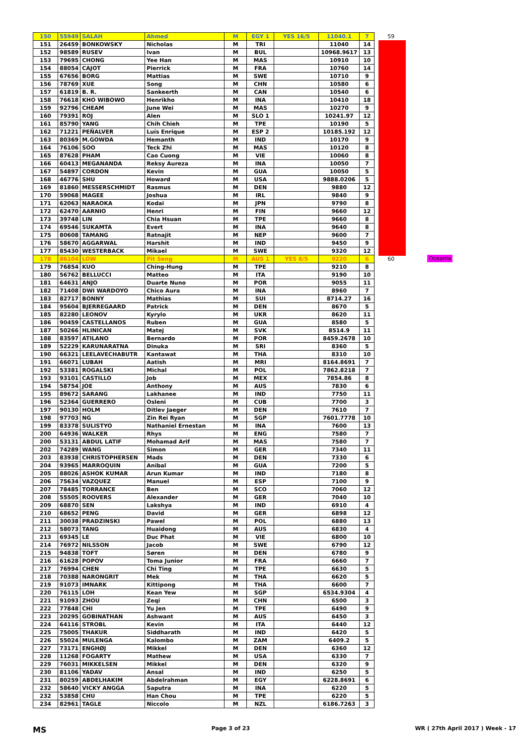| 150 | 55949 | SALAH | Ahmed | M | EGY 1 | YES 16/5 | 11040.1 | 7 |
| 151 | 26459 | BONKOWSKY | Nicholas | M | TRI | | 11040 | 14 |
| 152 | 98589 | RUSEV | Ivan | M | BUL | | 10968.9617 | 13 |
| 153 | 79695 | CHONG | Yee Han | M | MAS | | 10910 | 10 |
| 154 | 88054 | CAJOT | Pierrick | M | FRA | | 10760 | 14 |
| 155 | 67656 | BORG | Mattias | M | SWE | | 10710 | 9 |
| 156 | 78769 | XUE | Song | M | CHN | | 10580 | 6 |
| 157 | 61819 | B. R. | Sankeerth | M | CAN | | 10540 | 6 |
| 158 | 76618 | KHO WIBOWO | Henrikho | M | INA | | 10410 | 18 |
| 159 | 92796 | CHEAM | June Wei | M | MAS | | 10270 | 9 |
| 160 | 79391 | ROJ | Alen | M | SLO 1 | | 10241.97 | 12 |
| 161 | 85790 | YANG | Chih Chieh | M | TPE | | 10190 | 5 |
| 162 | 71221 | PEÑALVER | Luís Enrique | M | ESP 2 | | 10185.192 | 12 |
| 163 | 80369 | M.GOWDA | Hemanth | M | IND | | 10170 | 9 |
| 164 | 76106 | SOO | Teck Zhi | M | MAS | | 10120 | 8 |
| 165 | 87628 | PHAM | Cao Cuong | M | VIE | | 10060 | 8 |
| 166 | 60413 | MEGANANDA | Reksy Aureza | M | INA | | 10050 | 7 |
| 167 | 54897 | CORDON | Kevin | M | GUA | | 10050 | 5 |
| 168 | 46776 | SHU | Howard | M | USA | | 9888.0206 | 5 |
| 169 | 81860 | MESSERSCHMIDT | Rasmus | M | DEN | | 9880 | 12 |
| 170 | 59068 | MAGEE | Joshua | M | IRL | | 9840 | 9 |
| 171 | 62063 | NARAOKA | Kodai | M | JPN | | 9790 | 8 |
| 172 | 62470 | AARNIO | Henri | M | FIN | | 9660 | 12 |
| 173 | 39748 | LIN | Chia Hsuan | M | TPE | | 9660 | 8 |
| 174 | 69546 | SUKAMTA | Evert | M | INA | | 9640 | 8 |
| 175 | 80608 | TAMANG | Ratnajit | M | NEP | | 9600 | 7 |
| 176 | 58670 | AGGARWAL | Harshit | M | IND | | 9450 | 9 |
| 177 | 85430 | WESTERBACK | Mikael | M | SWE | | 9320 | 12 |
| 178 | 86104 | LOW | Pit Seng | M | AUS 1 | YES 8/5 | 9220 | 6 |
| 179 | 76854 | KUO | Ching-Hung | M | TPE | | 9210 | 8 |
| 180 | 56762 | BELLUCCI | Matteo | M | ITA | | 9190 | 10 |
| 181 | 64631 | ANJO | Duarte Nuno | M | POR | | 9055 | 11 |
| 182 | 71408 | DWI WARDOYO | Chico Aura | M | INA | | 8960 | 7 |
| 183 | 82717 | BONNY | Mathias | M | SUI | | 8714.27 | 16 |
| 184 | 95604 | BJERREGAARD | Patrick | M | DEN | | 8670 | 5 |
| 185 | 82280 | LEONOV | Kyrylo | M | UKR | | 8620 | 11 |
| 186 | 90459 | CASTELLANOS | Ruben | M | GUA | | 8580 | 5 |
| 187 | 50266 | HLINICAN | Matej | M | SVK | | 8514.9 | 11 |
| 188 | 83597 | ATILANO | Bernardo | M | POR | | 8459.2678 | 10 |
| 189 | 52229 | KARUNARATNA | Dinuka | M | SRI | | 8360 | 5 |
| 190 | 66321 | LEELAVECHABUTR | Kantawat | M | THA | | 8310 | 10 |
| 191 | 66071 | LUBAH | Aatish | M | MRI | | 8164.8691 | 7 |
| 192 | 53381 | ROGALSKI | Michal | M | POL | | 7862.8218 | 7 |
| 193 | 93101 | CASTILLO | Job | M | MEX | | 7854.86 | 8 |
| 194 | 58754 | JOE | Anthony | M | AUS | | 7830 | 6 |
| 195 | 89672 | SARANG | Lakhanee | M | IND | | 7750 | 11 |
| 196 | 52364 | GUERRERO | Osleni | M | CUB | | 7700 | 3 |
| 197 | 90130 | HOLM | Ditlev Jaeger | M | DEN | | 7610 | 7 |
| 198 | 97703 | NG | Zin Rei Ryan | M | SGP | | 7601.7778 | 10 |
| 199 | 83378 | SULISTYO | Nathaniel Ernestan | M | INA | | 7600 | 13 |
| 200 | 64936 | WALKER | Rhys | M | ENG | | 7580 | 7 |
| 200 | 53131 | ABDUL LATIF | Mohamad Arif | M | MAS | | 7580 | 7 |
| 202 | 74289 | WANG | Simon | M | GER | | 7340 | 11 |
| 203 | 83938 | CHRISTOPHERSEN | Mads | M | DEN | | 7330 | 6 |
| 204 | 93965 | MARROQUIN | Anibal | M | GUA | | 7200 | 5 |
| 205 | 88026 | ASHOK KUMAR | Arun Kumar | M | IND | | 7180 | 8 |
| 206 | 75634 | VAZQUEZ | Manuel | M | ESP | | 7100 | 9 |
| 207 | 78485 | TORRANCE | Ben | M | SCO | | 7060 | 12 |
| 208 | 55505 | ROOVERS | Alexander | M | GER | | 7040 | 10 |
| 209 | 68870 | SEN | Lakshya | M | IND | | 6910 | 4 |
| 210 | 68652 | PENG | David | M | GER | | 6898 | 12 |
| 211 | 30038 | PRADZINSKI | Pawel | M | POL | | 6880 | 13 |
| 212 | 58073 | TANG | Huaidong | M | AUS | | 6830 | 4 |
| 213 | 69345 | LE | Duc Phat | M | VIE | | 6800 | 10 |
| 214 | 76972 | NILSSON | Jacob | M | SWE | | 6790 | 12 |
| 215 | 94838 | TOFT | Søren | M | DEN | | 6780 | 9 |
| 216 | 61628 | POPOV | Toma Junior | M | FRA | | 6660 | 7 |
| 217 | 76994 | CHEN | Chi Ting | M | TPE | | 6630 | 5 |
| 218 | 70388 | NARONGRIT | Mek | M | THA | | 6620 | 5 |
| 219 | 91073 | IMNARK | Kittipong | M | THA | | 6600 | 7 |
| 220 | 76115 | LOH | Kean Yew | M | SGP | | 6534.9304 | 4 |
| 221 | 91093 | ZHOU | Zeqi | M | CHN | | 6500 | 3 |
| 222 | 77848 | CHI | Yu Jen | M | TPE | | 6490 | 9 |
| 223 | 20295 | GOBINATHAN | Ashwant | M | AUS | | 6450 | 3 |
| 224 | 64116 | STROBL | Kevin | M | ITA | | 6440 | 12 |
| 225 | 75005 | THAKUR | Siddharath | M | IND | | 6420 | 5 |
| 226 | 55024 | MULENGA | Kalombo | M | ZAM | | 6409.2 | 5 |
| 227 | 73171 | ENGHØJ | Mikkel | M | DEN | | 6360 | 12 |
| 228 | 11268 | FOGARTY | Mathew | M | USA | | 6330 | 7 |
| 229 | 76031 | MIKKELSEN | Mikkel | M | DEN | | 6320 | 9 |
| 230 | 81106 | YADAV | Ansal | M | IND | | 6250 | 5 |
| 231 | 80259 | ABDELHAKIM | Abdelrahman | M | EGY | | 6228.8691 | 6 |
| 232 | 58640 | VICKY ANGGA | Saputra | M | INA | | 6220 | 5 |
| 232 | 53858 | CHU | Han Chou | M | TPE | | 6220 | 5 |
| 234 | 82961 | TAGLE | Niccolo | M | NZL | | 6186.7263 | 3 |
59
60 Oceania
MS Page 3 of 23 WR ( 27th April 2017 ) Week - 17